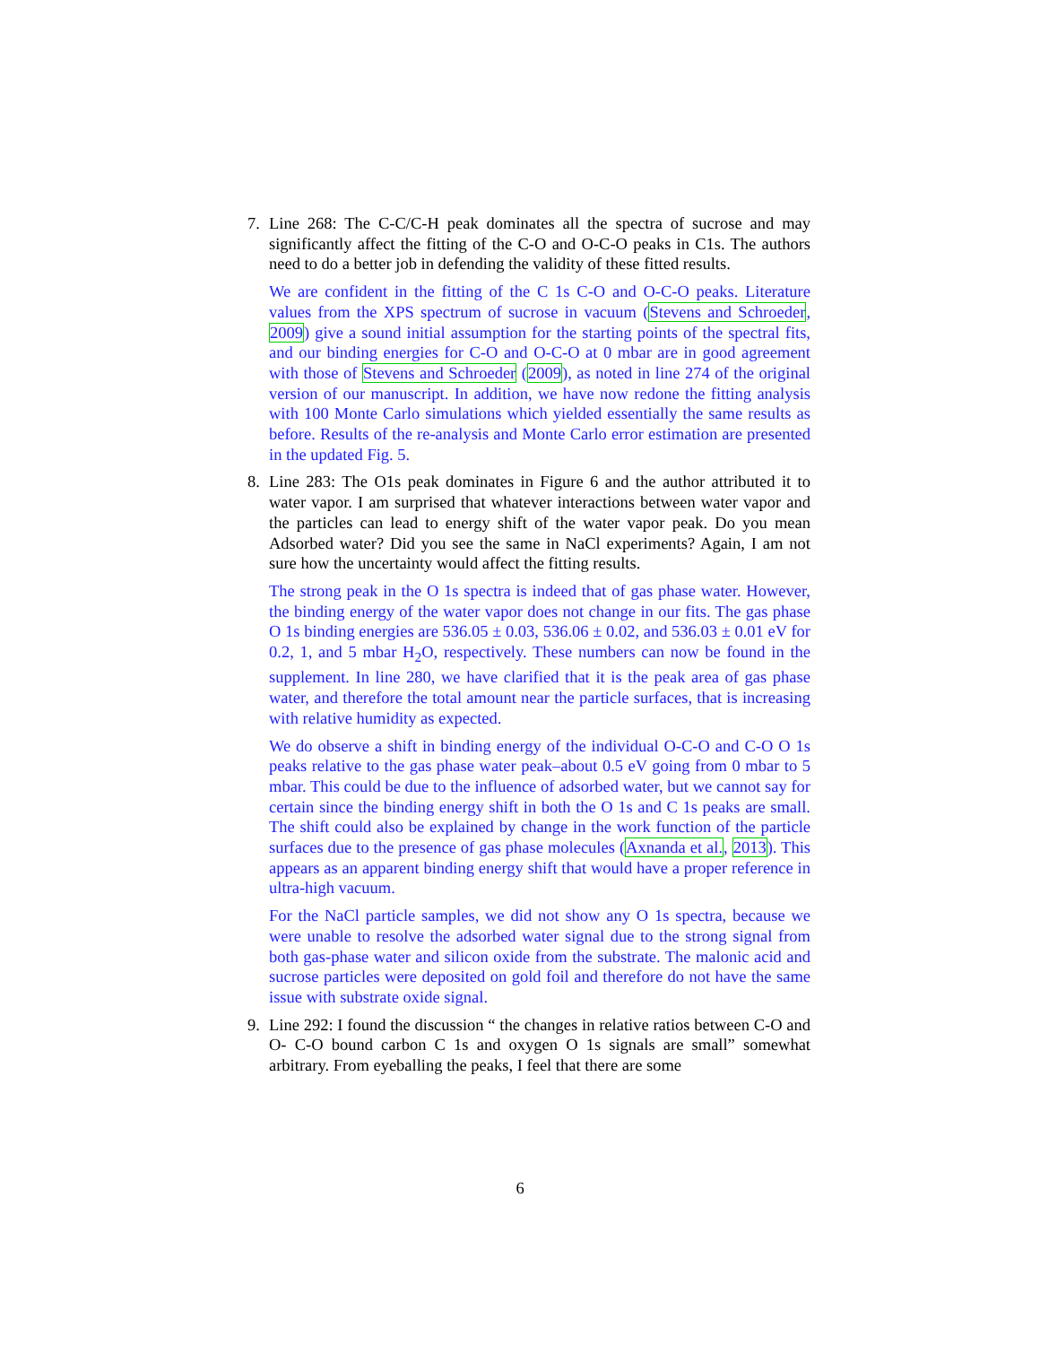7. Line 268: The C-C/C-H peak dominates all the spectra of sucrose and may significantly affect the fitting of the C-O and O-C-O peaks in C1s. The authors need to do a better job in defending the validity of these fitted results.
We are confident in the fitting of the C 1s C-O and O-C-O peaks. Literature values from the XPS spectrum of sucrose in vacuum (Stevens and Schroeder, 2009) give a sound initial assumption for the starting points of the spectral fits, and our binding energies for C-O and O-C-O at 0 mbar are in good agreement with those of Stevens and Schroeder (2009), as noted in line 274 of the original version of our manuscript. In addition, we have now redone the fitting analysis with 100 Monte Carlo simulations which yielded essentially the same results as before. Results of the re-analysis and Monte Carlo error estimation are presented in the updated Fig. 5.
8. Line 283: The O1s peak dominates in Figure 6 and the author attributed it to water vapor. I am surprised that whatever interactions between water vapor and the particles can lead to energy shift of the water vapor peak. Do you mean Adsorbed water? Did you see the same in NaCl experiments? Again, I am not sure how the uncertainty would affect the fitting results.
The strong peak in the O 1s spectra is indeed that of gas phase water. However, the binding energy of the water vapor does not change in our fits. The gas phase O 1s binding energies are 536.05 ± 0.03, 536.06 ± 0.02, and 536.03 ± 0.01 eV for 0.2, 1, and 5 mbar H<sub>2</sub>O, respectively. These numbers can now be found in the supplement. In line 280, we have clarified that it is the peak area of gas phase water, and therefore the total amount near the particle surfaces, that is increasing with relative humidity as expected.
We do observe a shift in binding energy of the individual O-C-O and C-O O 1s peaks relative to the gas phase water peak–about 0.5 eV going from 0 mbar to 5 mbar. This could be due to the influence of adsorbed water, but we cannot say for certain since the binding energy shift in both the O 1s and C 1s peaks are small. The shift could also be explained by change in the work function of the particle surfaces due to the presence of gas phase molecules (Axnanda et al., 2013). This appears as an apparent binding energy shift that would have a proper reference in ultra-high vacuum.
For the NaCl particle samples, we did not show any O 1s spectra, because we were unable to resolve the adsorbed water signal due to the strong signal from both gas-phase water and silicon oxide from the substrate. The malonic acid and sucrose particles were deposited on gold foil and therefore do not have the same issue with substrate oxide signal.
9. Line 292: I found the discussion “ the changes in relative ratios between C-O and O- C-O bound carbon C 1s and oxygen O 1s signals are small” somewhat arbitrary. From eyeballing the peaks, I feel that there are some
6